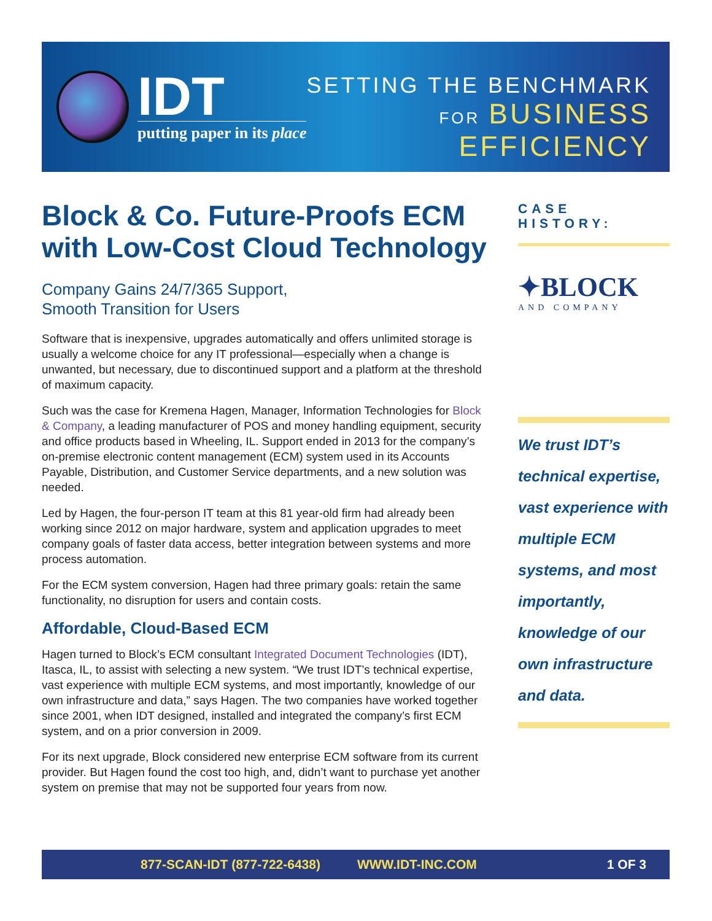IDT
putting paper in its place
SETTING THE BENCHMARK
FOR BUSINESS
EFFICIENCY
Block & Co. Future-Proofs ECM with Low-Cost Cloud Technology
Company Gains 24/7/365 Support,
Smooth Transition for Users
Software that is inexpensive, upgrades automatically and offers unlimited storage is usually a welcome choice for any IT professional—especially when a change is unwanted, but necessary, due to discontinued support and a platform at the threshold of maximum capacity.
Such was the case for Kremena Hagen, Manager, Information Technologies for Block & Company, a leading manufacturer of POS and money handling equipment, security and office products based in Wheeling, IL. Support ended in 2013 for the company’s on-premise electronic content management (ECM) system used in its Accounts Payable, Distribution, and Customer Service departments, and a new solution was needed.
Led by Hagen, the four-person IT team at this 81 year-old firm had already been working since 2012 on major hardware, system and application upgrades to meet company goals of faster data access, better integration between systems and more process automation.
For the ECM system conversion, Hagen had three primary goals: retain the same functionality, no disruption for users and contain costs.
Affordable, Cloud-Based ECM
Hagen turned to Block’s ECM consultant Integrated Document Technologies (IDT), Itasca, IL, to assist with selecting a new system. “We trust IDT’s technical expertise, vast experience with multiple ECM systems, and most importantly, knowledge of our own infrastructure and data,” says Hagen. The two companies have worked together since 2001, when IDT designed, installed and integrated the company’s first ECM system, and on a prior conversion in 2009.
For its next upgrade, Block considered new enterprise ECM software from its current provider. But Hagen found the cost too high, and, didn’t want to purchase yet another system on premise that may not be supported four years from now.
CASE HISTORY:
✦BLOCK
AND COMPANY
We trust IDT’s technical expertise, vast experience with multiple ECM systems, and most importantly, knowledge of our own infrastructure and data.
877-SCAN-IDT (877-722-6438) WWW.IDT-INC.COM 1 OF 3